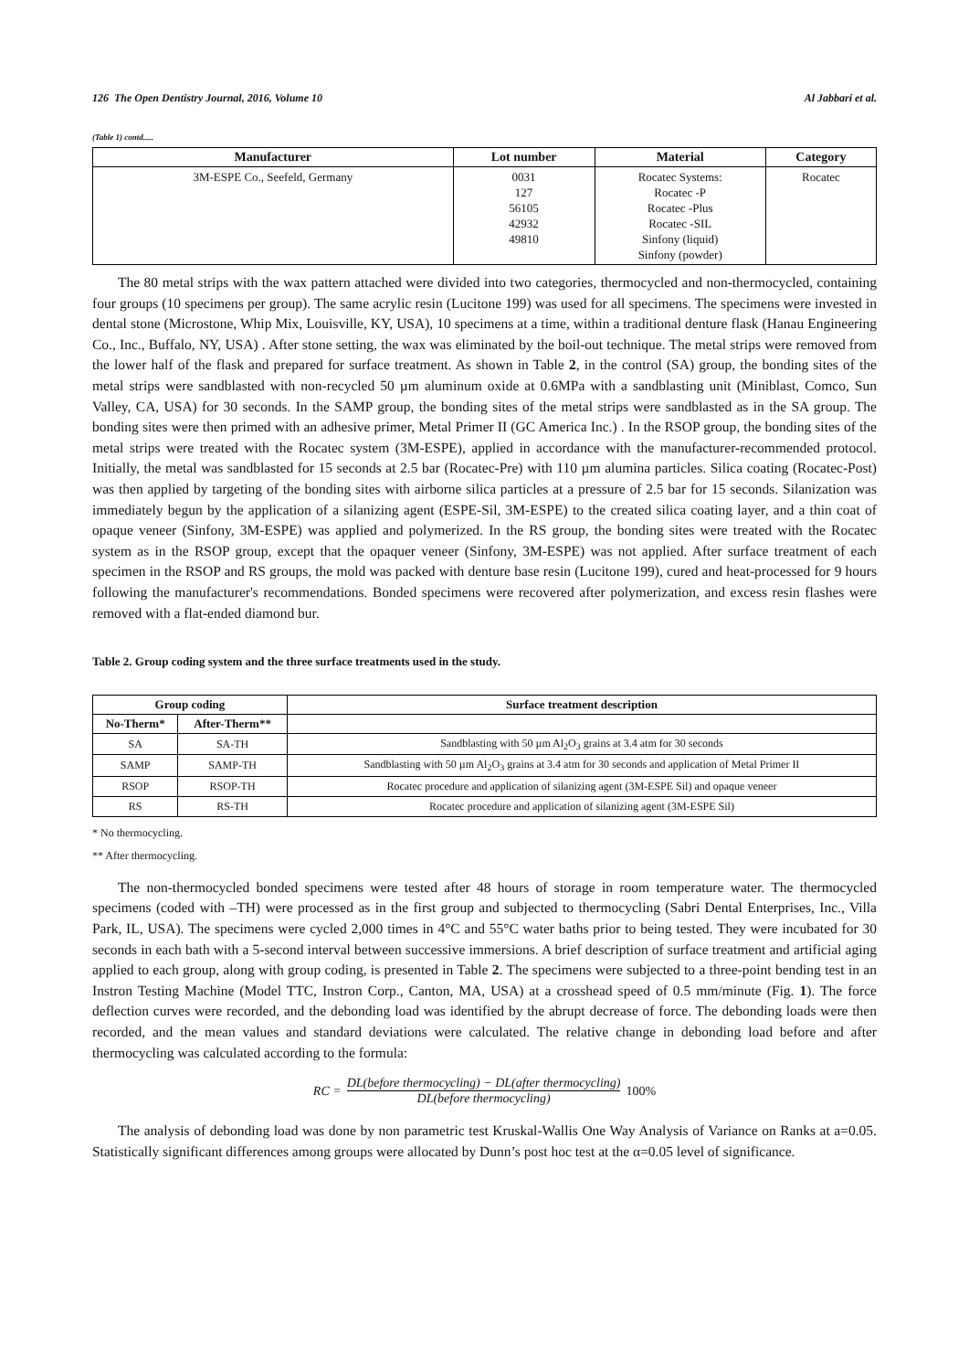126 The Open Dentistry Journal, 2016, Volume 10 Al Jabbari et al.
(Table 1) contd.....
| Manufacturer | Lot number | Material | Category |
| --- | --- | --- | --- |
| 3M-ESPE Co., Seefeld, Germany | 0031 127 56105 42932 49810 | Rocatec Systems: Rocatec -P Rocatec -Plus Rocatec -SIL Sinfony (liquid) Sinfony (powder) | Rocatec |
The 80 metal strips with the wax pattern attached were divided into two categories, thermocycled and non-thermocycled, containing four groups (10 specimens per group). The same acrylic resin (Lucitone 199) was used for all specimens. The specimens were invested in dental stone (Microstone, Whip Mix, Louisville, KY, USA), 10 specimens at a time, within a traditional denture flask (Hanau Engineering Co., Inc., Buffalo, NY, USA) . After stone setting, the wax was eliminated by the boil-out technique. The metal strips were removed from the lower half of the flask and prepared for surface treatment. As shown in Table 2, in the control (SA) group, the bonding sites of the metal strips were sandblasted with non-recycled 50 µm aluminum oxide at 0.6MPa with a sandblasting unit (Miniblast, Comco, Sun Valley, CA, USA) for 30 seconds. In the SAMP group, the bonding sites of the metal strips were sandblasted as in the SA group. The bonding sites were then primed with an adhesive primer, Metal Primer II (GC America Inc.) . In the RSOP group, the bonding sites of the metal strips were treated with the Rocatec system (3M-ESPE), applied in accordance with the manufacturer-recommended protocol. Initially, the metal was sandblasted for 15 seconds at 2.5 bar (Rocatec-Pre) with 110 µm alumina particles. Silica coating (Rocatec-Post) was then applied by targeting of the bonding sites with airborne silica particles at a pressure of 2.5 bar for 15 seconds. Silanization was immediately begun by the application of a silanizing agent (ESPE-Sil, 3M-ESPE) to the created silica coating layer, and a thin coat of opaque veneer (Sinfony, 3M-ESPE) was applied and polymerized. In the RS group, the bonding sites were treated with the Rocatec system as in the RSOP group, except that the opaquer veneer (Sinfony, 3M-ESPE) was not applied. After surface treatment of each specimen in the RSOP and RS groups, the mold was packed with denture base resin (Lucitone 199), cured and heat-processed for 9 hours following the manufacturer's recommendations. Bonded specimens were recovered after polymerization, and excess resin flashes were removed with a flat-ended diamond bur.
Table 2. Group coding system and the three surface treatments used in the study.
| Group coding | | Surface treatment description |
| --- | --- | --- |
| No-Therm* | After-Therm** | |
| SA | SA-TH | Sandblasting with 50 µm Al<sub>2</sub>O<sub>3</sub> grains at 3.4 atm for 30 seconds |
| SAMP | SAMP-TH | Sandblasting with 50 µm Al<sub>2</sub>O<sub>3</sub> grains at 3.4 atm for 30 seconds and application of Metal Primer II |
| RSOP | RSOP-TH | Rocatec procedure and application of silanizing agent (3M-ESPE Sil) and opaque veneer |
| RS | RS-TH | Rocatec procedure and application of silanizing agent (3M-ESPE Sil) |
* No thermocycling.
** After thermocycling.
The non-thermocycled bonded specimens were tested after 48 hours of storage in room temperature water. The thermocycled specimens (coded with –TH) were processed as in the first group and subjected to thermocycling (Sabri Dental Enterprises, Inc., Villa Park, IL, USA). The specimens were cycled 2,000 times in 4°C and 55°C water baths prior to being tested. They were incubated for 30 seconds in each bath with a 5-second interval between successive immersions. A brief description of surface treatment and artificial aging applied to each group, along with group coding, is presented in Table 2. The specimens were subjected to a three-point bending test in an Instron Testing Machine (Model TTC, Instron Corp., Canton, MA, USA) at a crosshead speed of 0.5 mm/minute (Fig. 1). The force deflection curves were recorded, and the debonding load was identified by the abrupt decrease of force. The debonding loads were then recorded, and the mean values and standard deviations were calculated. The relative change in debonding load before and after thermocycling was calculated according to the formula:
RC = DL(before thermocycling) − DL(after thermocycling) DL(before thermocycling) 100%
The analysis of debonding load was done by non parametric test Kruskal-Wallis One Way Analysis of Variance on Ranks at a=0.05. Statistically significant differences among groups were allocated by Dunn’s post hoc test at the α=0.05 level of significance.